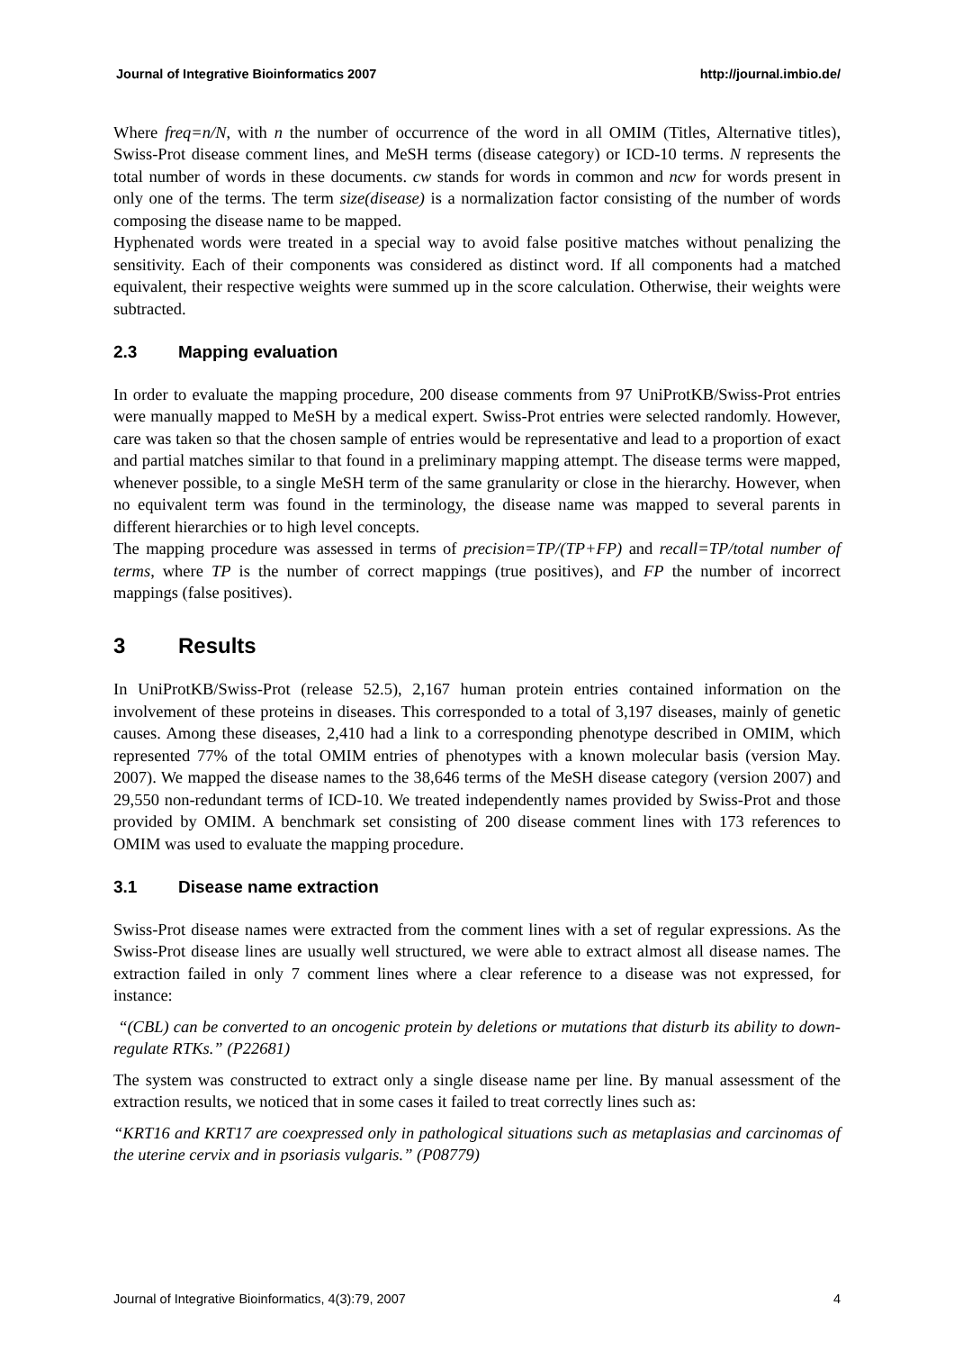Journal of Integrative Bioinformatics 2007 http://journal.imbio.de/
Where freq=n/N, with n the number of occurrence of the word in all OMIM (Titles, Alternative titles), Swiss-Prot disease comment lines, and MeSH terms (disease category) or ICD-10 terms. N represents the total number of words in these documents. cw stands for words in common and ncw for words present in only one of the terms. The term size(disease) is a normalization factor consisting of the number of words composing the disease name to be mapped.
Hyphenated words were treated in a special way to avoid false positive matches without penalizing the sensitivity. Each of their components was considered as distinct word. If all components had a matched equivalent, their respective weights were summed up in the score calculation. Otherwise, their weights were subtracted.
2.3 Mapping evaluation
In order to evaluate the mapping procedure, 200 disease comments from 97 UniProtKB/Swiss-Prot entries were manually mapped to MeSH by a medical expert. Swiss-Prot entries were selected randomly. However, care was taken so that the chosen sample of entries would be representative and lead to a proportion of exact and partial matches similar to that found in a preliminary mapping attempt. The disease terms were mapped, whenever possible, to a single MeSH term of the same granularity or close in the hierarchy. However, when no equivalent term was found in the terminology, the disease name was mapped to several parents in different hierarchies or to high level concepts.
The mapping procedure was assessed in terms of precision=TP/(TP+FP) and recall=TP/total number of terms, where TP is the number of correct mappings (true positives), and FP the number of incorrect mappings (false positives).
3 Results
In UniProtKB/Swiss-Prot (release 52.5), 2,167 human protein entries contained information on the involvement of these proteins in diseases. This corresponded to a total of 3,197 diseases, mainly of genetic causes. Among these diseases, 2,410 had a link to a corresponding phenotype described in OMIM, which represented 77% of the total OMIM entries of phenotypes with a known molecular basis (version May. 2007). We mapped the disease names to the 38,646 terms of the MeSH disease category (version 2007) and 29,550 non-redundant terms of ICD-10. We treated independently names provided by Swiss-Prot and those provided by OMIM. A benchmark set consisting of 200 disease comment lines with 173 references to OMIM was used to evaluate the mapping procedure.
3.1 Disease name extraction
Swiss-Prot disease names were extracted from the comment lines with a set of regular expressions. As the Swiss-Prot disease lines are usually well structured, we were able to extract almost all disease names. The extraction failed in only 7 comment lines where a clear reference to a disease was not expressed, for instance:
“(CBL) can be converted to an oncogenic protein by deletions or mutations that disturb its ability to down-regulate RTKs.” (P22681)
The system was constructed to extract only a single disease name per line. By manual assessment of the extraction results, we noticed that in some cases it failed to treat correctly lines such as:
“KRT16 and KRT17 are coexpressed only in pathological situations such as metaplasias and carcinomas of the uterine cervix and in psoriasis vulgaris.” (P08779)
Journal of Integrative Bioinformatics, 4(3):79, 2007 4